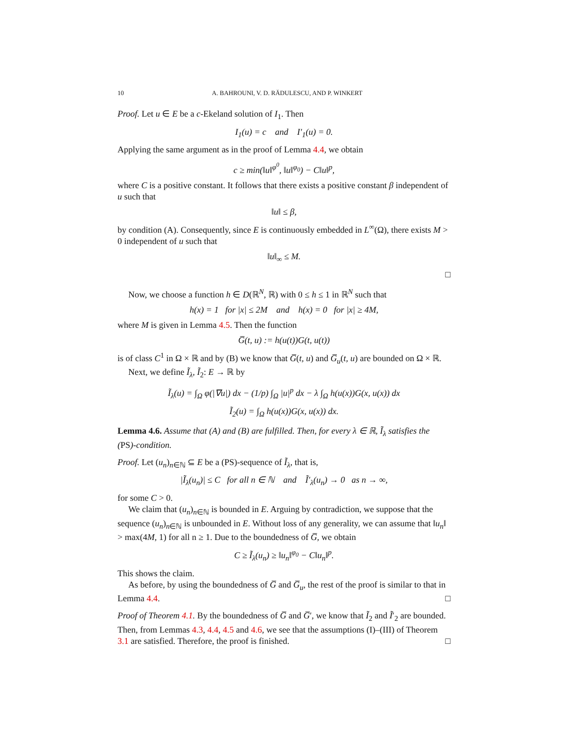10 A. BAHROUNI, V. D. RĂDULESCU, AND P. WINKERT
Proof. Let u ∈ E be a c-Ekeland solution of I<sub>1</sub>. Then
I<sub>1</sub>(u) = c and I′<sub>1</sub>(u) = 0.
Applying the same argument as in the proof of Lemma 4.4, we obtain
c ≥ min(‖u‖<sup>φ<sup>0</sup></sup>, ‖u‖<sup>φ<sub>0</sub></sup>) − C‖u‖<sup>p</sup>,
where C is a positive constant. It follows that there exists a positive constant β independent of u such that
‖u‖ ≤ β,
by condition (A). Consequently, since E is continuously embedded in L<sup>∞</sup>(Ω), there exists M > 0 independent of u such that
‖u‖<sub>∞</sub> ≤ M.
□
Now, we choose a function h ∈ D(ℝ<sup>N</sup>, ℝ) with 0 ≤ h ≤ 1 in ℝ<sup>N</sup> such that
h(x) = 1 for |x| ≤ 2M and h(x) = 0 for |x| ≥ 4M,
where M is given in Lemma 4.5. Then the function
G̅(t, u) := h(u(t))G(t, u(t))
is of class C<sup>1</sup> in Ω × ℝ and by (B) we know that G̅(t, u) and G̅<sub>u</sub>(t, u) are bounded on Ω × ℝ.
Next, we define Ĩ<sub>λ</sub>, Ĩ<sub>2</sub>: E → ℝ by
Ĩ<sub>λ</sub>(u) = ∫<sub>Ω</sub> φ(|∇u|) dx − (1/p) ∫<sub>Ω</sub> |u|<sup>p</sup> dx − λ ∫<sub>Ω</sub> h(u(x))G(x, u(x)) dx
Ĩ<sub>2</sub>(u) = ∫<sub>Ω</sub> h(u(x))G(x, u(x)) dx.
Lemma 4.6. Assume that (A) and (B) are fulfilled. Then, for every λ ∈ ℝ, Ĩ<sub>λ</sub> satisfies the (PS)-condition.
Proof. Let (u<sub>n</sub>)<sub>n∈ℕ</sub> ⊆ E be a (PS)-sequence of Ĩ<sub>λ</sub>, that is,
|Ĩ<sub>λ</sub>(u<sub>n</sub>)| ≤ C for all n ∈ ℕ and Ĩ′<sub>λ</sub>(u<sub>n</sub>) → 0 as n → ∞,
for some C > 0.
We claim that (u<sub>n</sub>)<sub>n∈ℕ</sub> is bounded in E. Arguing by contradiction, we suppose that the sequence (u<sub>n</sub>)<sub>n∈ℕ</sub> is unbounded in E. Without loss of any generality, we can assume that ‖u<sub>n</sub>‖ > max(4M, 1) for all n ≥ 1. Due to the boundedness of G̅, we obtain
C ≥ Ĩ<sub>λ</sub>(u<sub>n</sub>) ≥ ‖u<sub>n</sub>‖<sup>φ<sub>0</sub></sup> − C‖u<sub>n</sub>‖<sup>p</sup>.
This shows the claim.
As before, by using the boundedness of G̅ and G̅<sub>u</sub>, the rest of the proof is similar to that in Lemma 4.4. □
Proof of Theorem 4.1. By the boundedness of G̅ and G̅′, we know that Ĩ<sub>2</sub> and Ĩ′<sub>2</sub> are bounded. Then, from Lemmas 4.3, 4.4, 4.5 and 4.6, we see that the assumptions (I)–(III) of Theorem 3.1 are satisfied. Therefore, the proof is finished. □